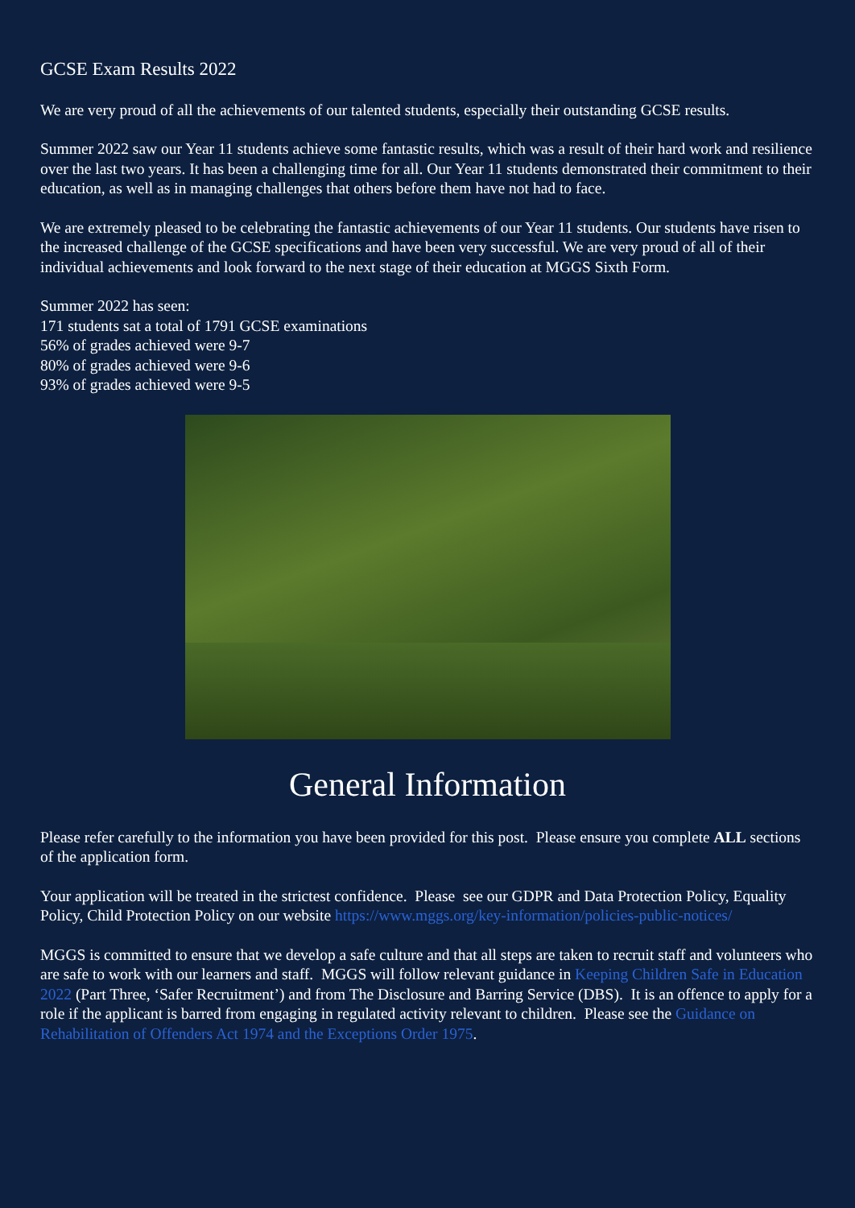GCSE Exam Results 2022
We are very proud of all the achievements of our talented students, especially their outstanding GCSE results.
Summer 2022 saw our Year 11 students achieve some fantastic results, which was a result of their hard work and resilience over the last two years. It has been a challenging time for all. Our Year 11 students demonstrated their commitment to their education, as well as in managing challenges that others before them have not had to face.
We are extremely pleased to be celebrating the fantastic achievements of our Year 11 students. Our students have risen to the increased challenge of the GCSE specifications and have been very successful. We are very proud of all of their individual achievements and look forward to the next stage of their education at MGGS Sixth Form.
Summer 2022 has seen:
171 students sat a total of 1791 GCSE examinations
56% of grades achieved were 9-7
80% of grades achieved were 9-6
93% of grades achieved were 9-5
General Information
Please refer carefully to the information you have been provided for this post. Please ensure you complete ALL sections of the application form.
Your application will be treated in the strictest confidence. Please see our GDPR and Data Protection Policy, Equality Policy, Child Protection Policy on our website https://www.mggs.org/key-information/policies-public-notices/
MGGS is committed to ensure that we develop a safe culture and that all steps are taken to recruit staff and volunteers who are safe to work with our learners and staff. MGGS will follow relevant guidance in Keeping Children Safe in Education 2022 (Part Three, ‘Safer Recruitment’) and from The Disclosure and Barring Service (DBS). It is an offence to apply for a role if the applicant is barred from engaging in regulated activity relevant to children. Please see the Guidance on Rehabilitation of Offenders Act 1974 and the Exceptions Order 1975.